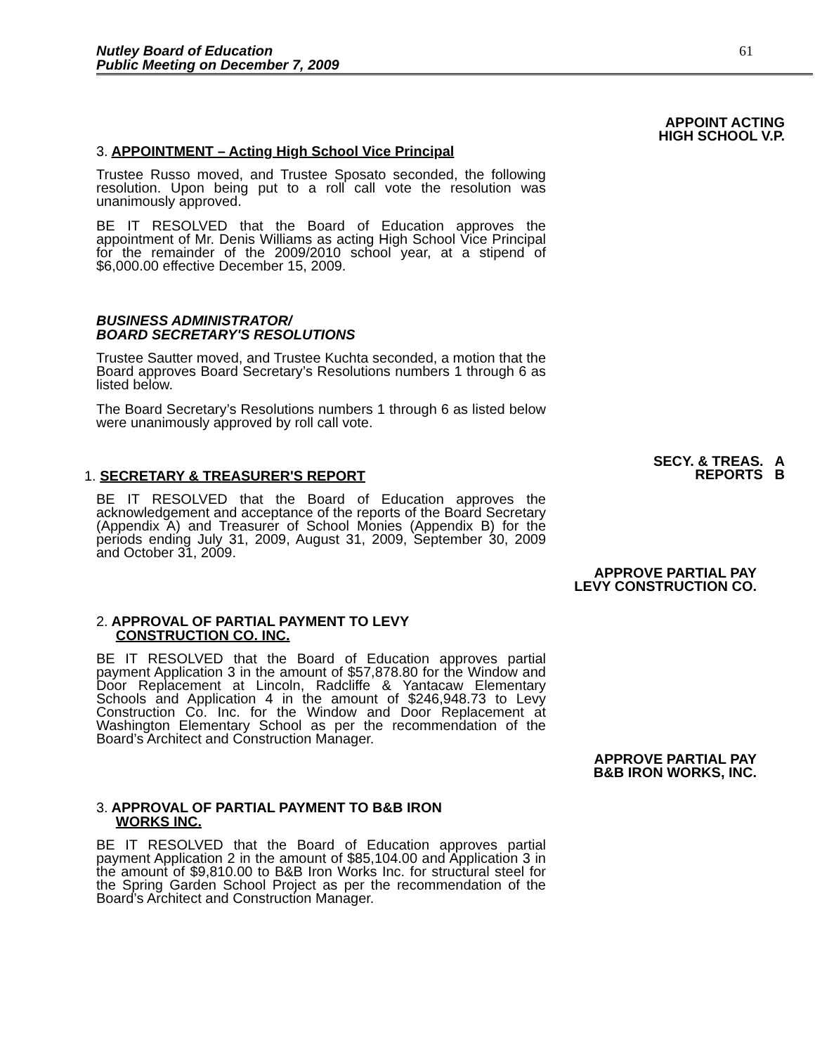Nutley Board of Education
Public Meeting on December 7, 2009
61
3. APPOINTMENT – Acting High School Vice Principal
Trustee Russo moved, and Trustee Sposato seconded, the following resolution. Upon being put to a roll call vote the resolution was unanimously approved.
BE IT RESOLVED that the Board of Education approves the appointment of Mr. Denis Williams as acting High School Vice Principal for the remainder of the 2009/2010 school year, at a stipend of $6,000.00 effective December 15, 2009.
BUSINESS ADMINISTRATOR/
BOARD SECRETARY'S RESOLUTIONS
Trustee Sautter moved, and Trustee Kuchta seconded, a motion that the Board approves Board Secretary’s Resolutions numbers 1 through 6 as listed below.
The Board Secretary’s Resolutions numbers 1 through 6 as listed below were unanimously approved by roll call vote.
APPOINT ACTING
HIGH SCHOOL V.P.
1. SECRETARY & TREASURER'S REPORT
BE IT RESOLVED that the Board of Education approves the acknowledgement and acceptance of the reports of the Board Secretary (Appendix A) and Treasurer of School Monies (Appendix B) for the periods ending July 31, 2009, August 31, 2009, September 30, 2009 and October 31, 2009.
SECY. & TREAS. A
REPORTS B
APPROVE PARTIAL PAY
LEVY CONSTRUCTION CO.
2. APPROVAL OF PARTIAL PAYMENT TO LEVY
CONSTRUCTION CO. INC.
BE IT RESOLVED that the Board of Education approves partial payment Application 3 in the amount of $57,878.80 for the Window and Door Replacement at Lincoln, Radcliffe & Yantacaw Elementary Schools and Application 4 in the amount of $246,948.73 to Levy Construction Co. Inc. for the Window and Door Replacement at Washington Elementary School as per the recommendation of the Board’s Architect and Construction Manager.
APPROVE PARTIAL PAY
B&B IRON WORKS, INC.
3. APPROVAL OF PARTIAL PAYMENT TO B&B IRON
WORKS INC.
BE IT RESOLVED that the Board of Education approves partial payment Application 2 in the amount of $85,104.00 and Application 3 in the amount of $9,810.00 to B&B Iron Works Inc. for structural steel for the Spring Garden School Project as per the recommendation of the Board’s Architect and Construction Manager.